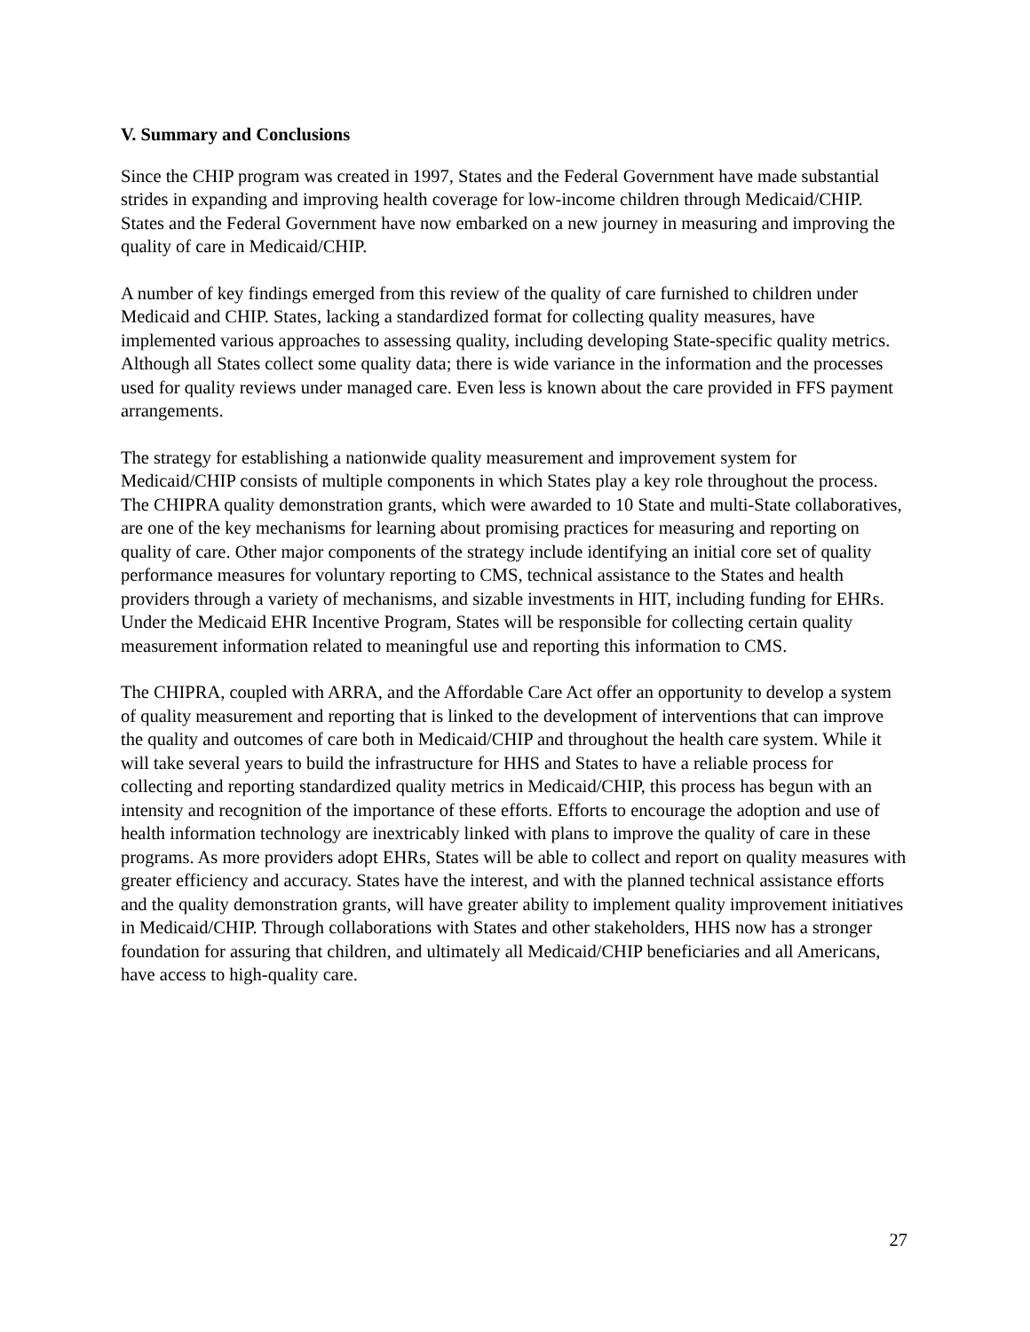V. Summary and Conclusions
Since the CHIP program was created in 1997, States and the Federal Government have made substantial strides in expanding and improving health coverage for low-income children through Medicaid/CHIP. States and the Federal Government have now embarked on a new journey in measuring and improving the quality of care in Medicaid/CHIP.
A number of key findings emerged from this review of the quality of care furnished to children under Medicaid and CHIP. States, lacking a standardized format for collecting quality measures, have implemented various approaches to assessing quality, including developing State-specific quality metrics. Although all States collect some quality data; there is wide variance in the information and the processes used for quality reviews under managed care. Even less is known about the care provided in FFS payment arrangements.
The strategy for establishing a nationwide quality measurement and improvement system for Medicaid/CHIP consists of multiple components in which States play a key role throughout the process. The CHIPRA quality demonstration grants, which were awarded to 10 State and multi-State collaboratives, are one of the key mechanisms for learning about promising practices for measuring and reporting on quality of care. Other major components of the strategy include identifying an initial core set of quality performance measures for voluntary reporting to CMS, technical assistance to the States and health providers through a variety of mechanisms, and sizable investments in HIT, including funding for EHRs. Under the Medicaid EHR Incentive Program, States will be responsible for collecting certain quality measurement information related to meaningful use and reporting this information to CMS.
The CHIPRA, coupled with ARRA, and the Affordable Care Act offer an opportunity to develop a system of quality measurement and reporting that is linked to the development of interventions that can improve the quality and outcomes of care both in Medicaid/CHIP and throughout the health care system. While it will take several years to build the infrastructure for HHS and States to have a reliable process for collecting and reporting standardized quality metrics in Medicaid/CHIP, this process has begun with an intensity and recognition of the importance of these efforts. Efforts to encourage the adoption and use of health information technology are inextricably linked with plans to improve the quality of care in these programs. As more providers adopt EHRs, States will be able to collect and report on quality measures with greater efficiency and accuracy. States have the interest, and with the planned technical assistance efforts and the quality demonstration grants, will have greater ability to implement quality improvement initiatives in Medicaid/CHIP. Through collaborations with States and other stakeholders, HHS now has a stronger foundation for assuring that children, and ultimately all Medicaid/CHIP beneficiaries and all Americans, have access to high-quality care.
27